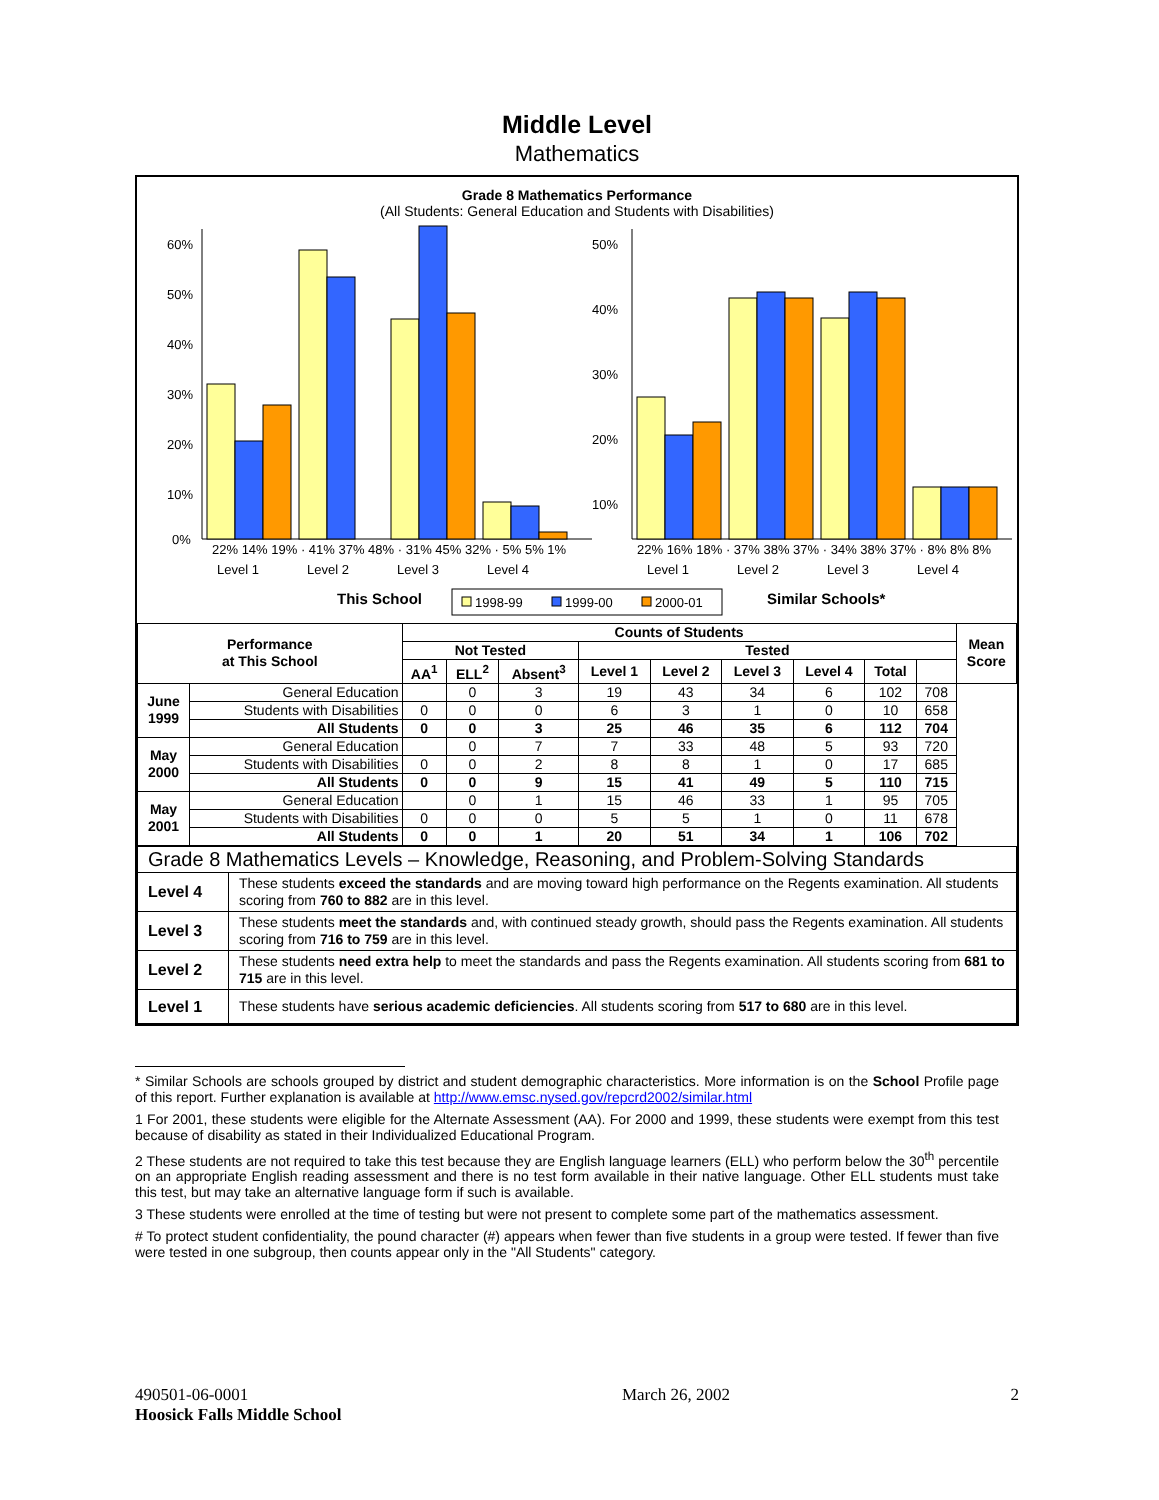Middle Level
Mathematics
Grade 8 Mathematics Performance
(All Students: General Education and Students with Disabilities)
60%
50%
40%
30%
20%
10%
0%
22% 14% 19% · 41% 37% 48% · 31% 45% 32% · 5% 5% 1%
Level 1
Level 2
Level 3
Level 4
This School
50%
40%
30%
20%
10%
22% 16% 18% · 37% 38% 37% · 34% 38% 37% · 8% 8% 8%
Level 1
Level 2
Level 3
Level 4
Similar Schools*
1998-99
1999-00
2000-01
| Performance at This School | | Counts of Students | | | | | | | | | Mean Score |
| --- | --- | --- | --- | --- | --- | --- | --- | --- | --- | --- | --- |
| | | Not Tested | | | Tested | | | | | | |
| | | AA<sup>1</sup> | ELL<sup>2</sup> | Absent<sup>3</sup> | Level 1 | Level 2 | Level 3 | Level 4 | Total | | |
| June 1999 | General Education | | 0 | 3 | 19 | 43 | 34 | 6 | 102 | 708 | |
| | Students with Disabilities | 0 | 0 | 0 | 6 | 3 | 1 | 0 | 10 | 658 | |
| | All Students | 0 | 0 | 3 | 25 | 46 | 35 | 6 | 112 | 704 | |
| May 2000 | General Education | | 0 | 7 | 7 | 33 | 48 | 5 | 93 | 720 | |
| | Students with Disabilities | 0 | 0 | 2 | 8 | 8 | 1 | 0 | 17 | 685 | |
| | All Students | 0 | 0 | 9 | 15 | 41 | 49 | 5 | 110 | 715 | |
| May 2001 | General Education | | 0 | 1 | 15 | 46 | 33 | 1 | 95 | 705 | |
| | Students with Disabilities | 0 | 0 | 0 | 5 | 5 | 1 | 0 | 11 | 678 | |
| | All Students | 0 | 0 | 1 | 20 | 51 | 34 | 1 | 106 | 702 | |
| Grade 8 Mathematics Levels – Knowledge, Reasoning, and Problem-Solving Standards | |
| Level 4 | These students exceed the standards and are moving toward high performance on the Regents examination. All students scoring from 760 to 882 are in this level. |
| Level 3 | These students meet the standards and, with continued steady growth, should pass the Regents examination. All students scoring from 716 to 759 are in this level. |
| Level 2 | These students need extra help to meet the standards and pass the Regents examination. All students scoring from 681 to 715 are in this level. |
| Level 1 | These students have serious academic deficiencies . All students scoring from 517 to 680 are in this level. |
* Similar Schools are schools grouped by district and student demographic characteristics. More information is on the School Profile page of this report. Further explanation is available at http://www.emsc.nysed.gov/repcrd2002/similar.html
1 For 2001, these students were eligible for the Alternate Assessment (AA). For 2000 and 1999, these students were exempt from this test because of disability as stated in their Individualized Educational Program.
2 These students are not required to take this test because they are English language learners (ELL) who perform below the 30<sup>th</sup> percentile on an appropriate English reading assessment and there is no test form available in their native language. Other ELL students must take this test, but may take an alternative language form if such is available.
3 These students were enrolled at the time of testing but were not present to complete some part of the mathematics assessment.
# To protect student confidentiality, the pound character (#) appears when fewer than five students in a group were tested. If fewer than five were tested in one subgroup, then counts appear only in the "All Students" category.
490501-06-0001
Hoosick Falls Middle School
March 26, 2002 2